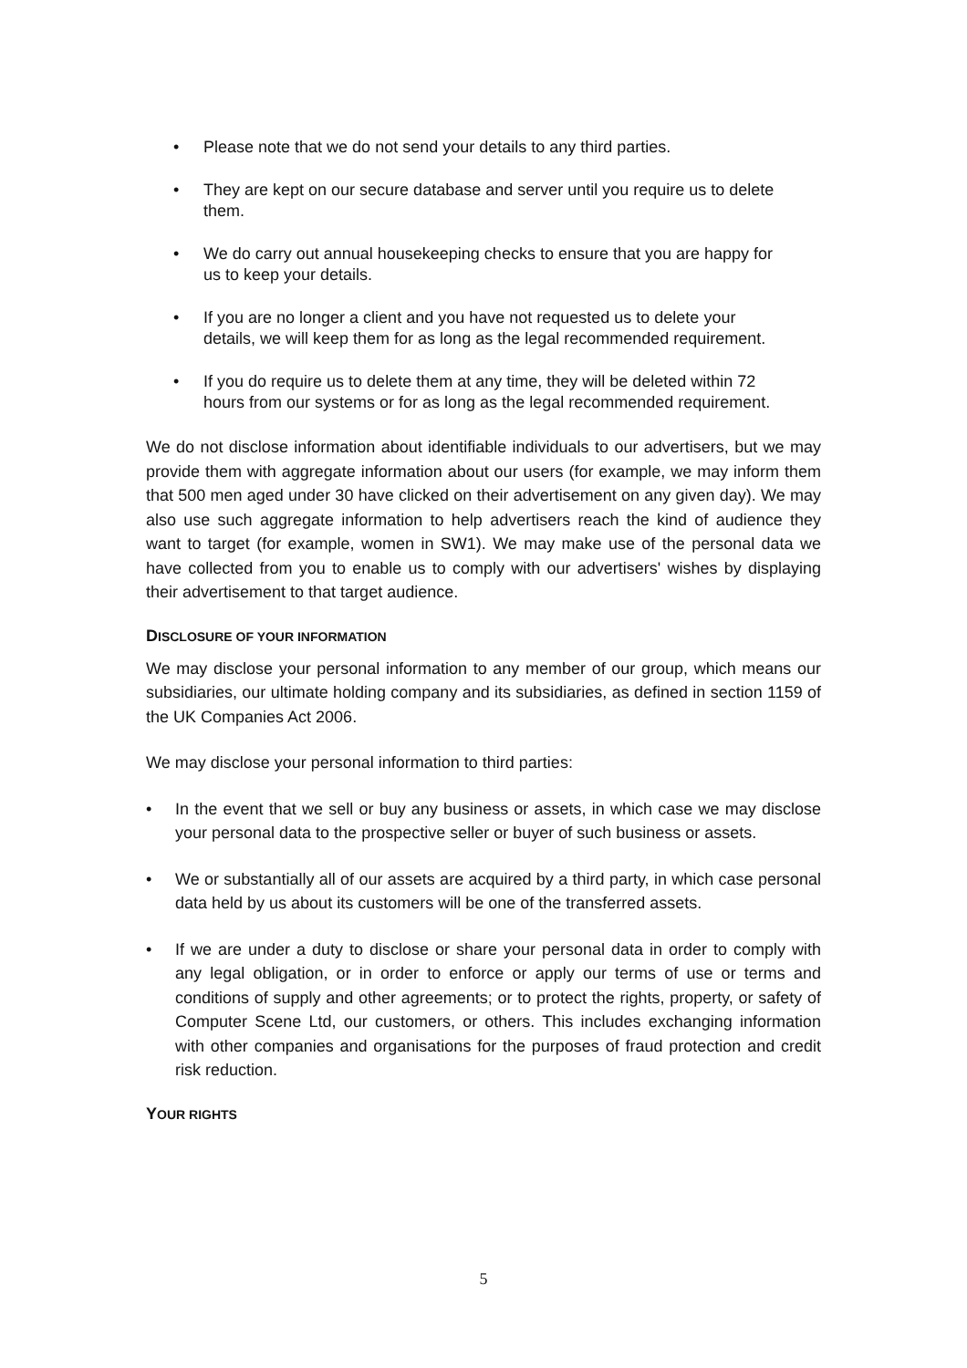• Please note that we do not send your details to any third parties.
• They are kept on our secure database and server until you require us to delete them.
• We do carry out annual housekeeping checks to ensure that you are happy for us to keep your details.
• If you are no longer a client and you have not requested us to delete your details, we will keep them for as long as the legal recommended requirement.
• If you do require us to delete them at any time, they will be deleted within 72 hours from our systems or for as long as the legal recommended requirement.
We do not disclose information about identifiable individuals to our advertisers, but we may provide them with aggregate information about our users (for example, we may inform them that 500 men aged under 30 have clicked on their advertisement on any given day). We may also use such aggregate information to help advertisers reach the kind of audience they want to target (for example, women in SW1). We may make use of the personal data we have collected from you to enable us to comply with our advertisers' wishes by displaying their advertisement to that target audience.
DISCLOSURE OF YOUR INFORMATION
We may disclose your personal information to any member of our group, which means our subsidiaries, our ultimate holding company and its subsidiaries, as defined in section 1159 of the UK Companies Act 2006.
We may disclose your personal information to third parties:
• In the event that we sell or buy any business or assets, in which case we may disclose your personal data to the prospective seller or buyer of such business or assets.
• We or substantially all of our assets are acquired by a third party, in which case personal data held by us about its customers will be one of the transferred assets.
• If we are under a duty to disclose or share your personal data in order to comply with any legal obligation, or in order to enforce or apply our terms of use or terms and conditions of supply and other agreements; or to protect the rights, property, or safety of Computer Scene Ltd, our customers, or others. This includes exchanging information with other companies and organisations for the purposes of fraud protection and credit risk reduction.
YOUR RIGHTS
5